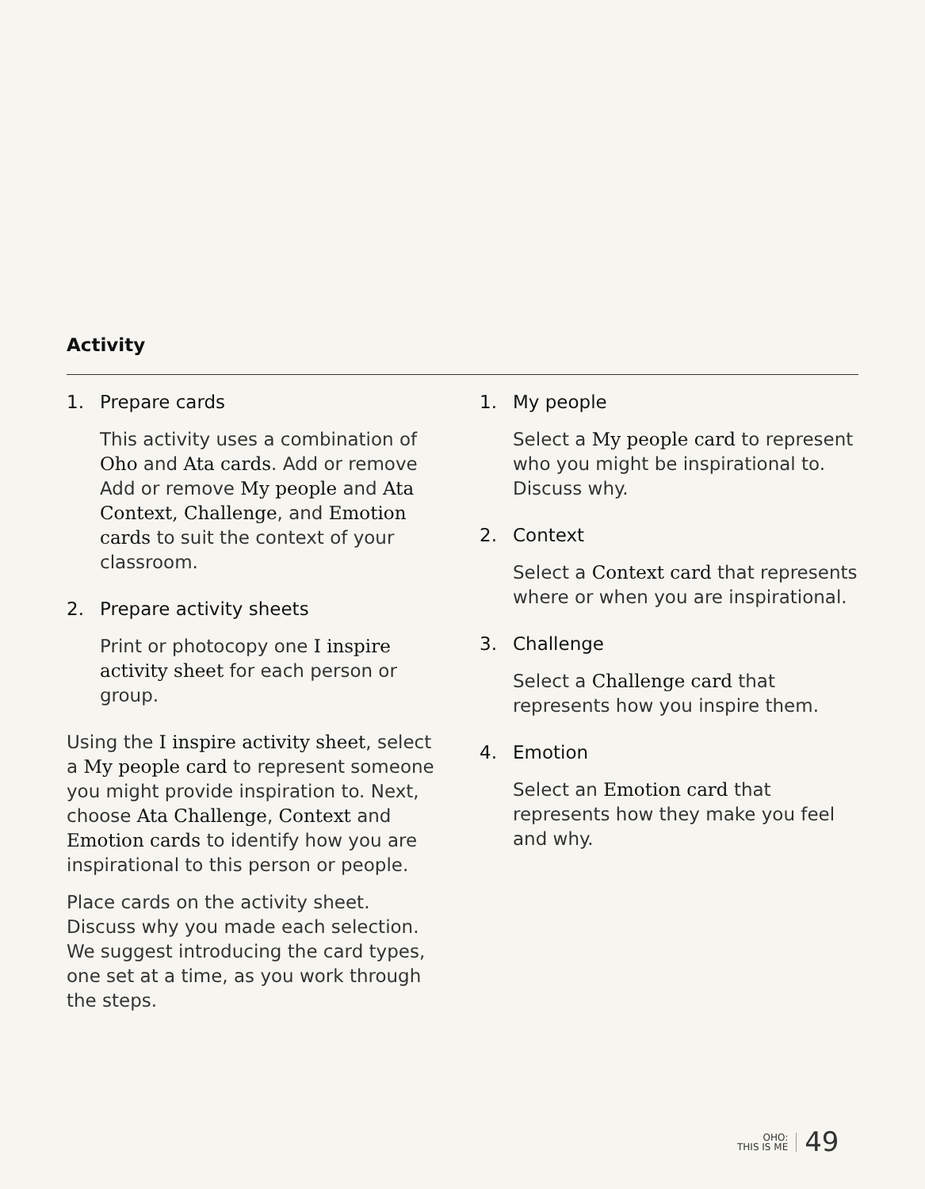Activity
1. Prepare cards
This activity uses a combination of Oho and Ata cards. Add or remove Add or remove My people and Ata Context, Challenge, and Emotion cards to suit the context of your classroom.
2. Prepare activity sheets
Print or photocopy one I inspire activity sheet for each person or group.
Using the I inspire activity sheet, select a My people card to represent someone you might provide inspiration to. Next, choose Ata Challenge, Context and Emotion cards to identify how you are inspirational to this person or people.
Place cards on the activity sheet. Discuss why you made each selection. We suggest introducing the card types, one set at a time, as you work through the steps.
1. My people
Select a My people card to represent who you might be inspirational to. Discuss why.
2. Context
Select a Context card that represents where or when you are inspirational.
3. Challenge
Select a Challenge card that represents how you inspire them.
4. Emotion
Select an Emotion card that represents how they make you feel and why.
OHO:
THIS IS ME
49